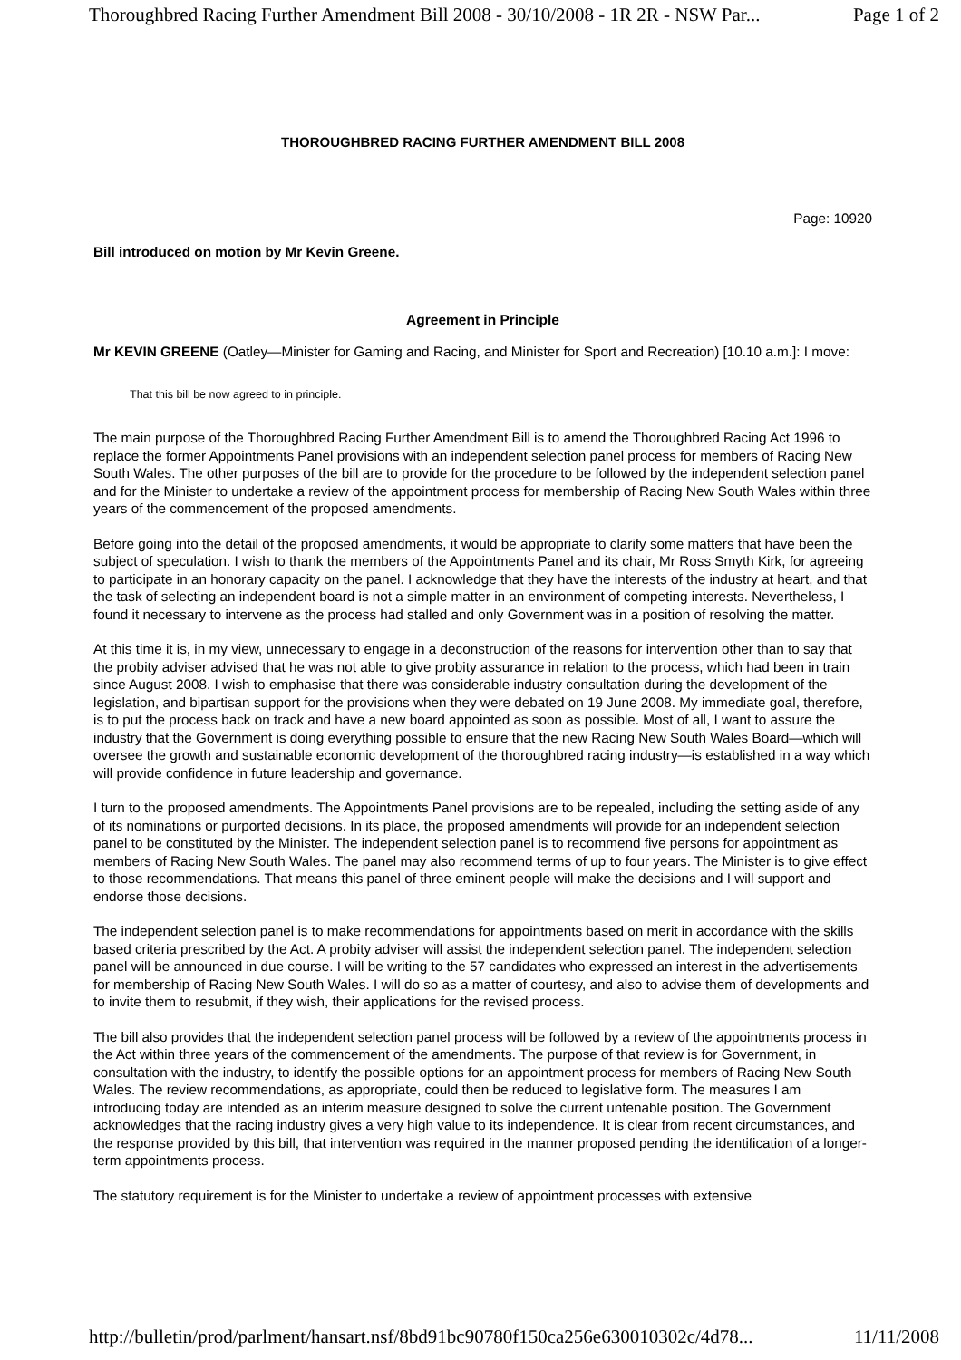Thoroughbred Racing Further Amendment Bill 2008 - 30/10/2008 - 1R 2R - NSW Par... Page 1 of 2
THOROUGHBRED RACING FURTHER AMENDMENT BILL 2008
Page: 10920
Bill introduced on motion by Mr Kevin Greene.
Agreement in Principle
Mr KEVIN GREENE (Oatley—Minister for Gaming and Racing, and Minister for Sport and Recreation) [10.10 a.m.]: I move:
That this bill be now agreed to in principle.
The main purpose of the Thoroughbred Racing Further Amendment Bill is to amend the Thoroughbred Racing Act 1996 to replace the former Appointments Panel provisions with an independent selection panel process for members of Racing New South Wales. The other purposes of the bill are to provide for the procedure to be followed by the independent selection panel and for the Minister to undertake a review of the appointment process for membership of Racing New South Wales within three years of the commencement of the proposed amendments.
Before going into the detail of the proposed amendments, it would be appropriate to clarify some matters that have been the subject of speculation. I wish to thank the members of the Appointments Panel and its chair, Mr Ross Smyth Kirk, for agreeing to participate in an honorary capacity on the panel. I acknowledge that they have the interests of the industry at heart, and that the task of selecting an independent board is not a simple matter in an environment of competing interests. Nevertheless, I found it necessary to intervene as the process had stalled and only Government was in a position of resolving the matter.
At this time it is, in my view, unnecessary to engage in a deconstruction of the reasons for intervention other than to say that the probity adviser advised that he was not able to give probity assurance in relation to the process, which had been in train since August 2008. I wish to emphasise that there was considerable industry consultation during the development of the legislation, and bipartisan support for the provisions when they were debated on 19 June 2008. My immediate goal, therefore, is to put the process back on track and have a new board appointed as soon as possible. Most of all, I want to assure the industry that the Government is doing everything possible to ensure that the new Racing New South Wales Board—which will oversee the growth and sustainable economic development of the thoroughbred racing industry—is established in a way which will provide confidence in future leadership and governance.
I turn to the proposed amendments. The Appointments Panel provisions are to be repealed, including the setting aside of any of its nominations or purported decisions. In its place, the proposed amendments will provide for an independent selection panel to be constituted by the Minister. The independent selection panel is to recommend five persons for appointment as members of Racing New South Wales. The panel may also recommend terms of up to four years. The Minister is to give effect to those recommendations. That means this panel of three eminent people will make the decisions and I will support and endorse those decisions.
The independent selection panel is to make recommendations for appointments based on merit in accordance with the skills based criteria prescribed by the Act. A probity adviser will assist the independent selection panel. The independent selection panel will be announced in due course. I will be writing to the 57 candidates who expressed an interest in the advertisements for membership of Racing New South Wales. I will do so as a matter of courtesy, and also to advise them of developments and to invite them to resubmit, if they wish, their applications for the revised process.
The bill also provides that the independent selection panel process will be followed by a review of the appointments process in the Act within three years of the commencement of the amendments. The purpose of that review is for Government, in consultation with the industry, to identify the possible options for an appointment process for members of Racing New South Wales. The review recommendations, as appropriate, could then be reduced to legislative form. The measures I am introducing today are intended as an interim measure designed to solve the current untenable position. The Government acknowledges that the racing industry gives a very high value to its independence. It is clear from recent circumstances, and the response provided by this bill, that intervention was required in the manner proposed pending the identification of a longer-term appointments process.
The statutory requirement is for the Minister to undertake a review of appointment processes with extensive
http://bulletin/prod/parlment/hansart.nsf/8bd91bc90780f150ca256e630010302c/4d78... 11/11/2008